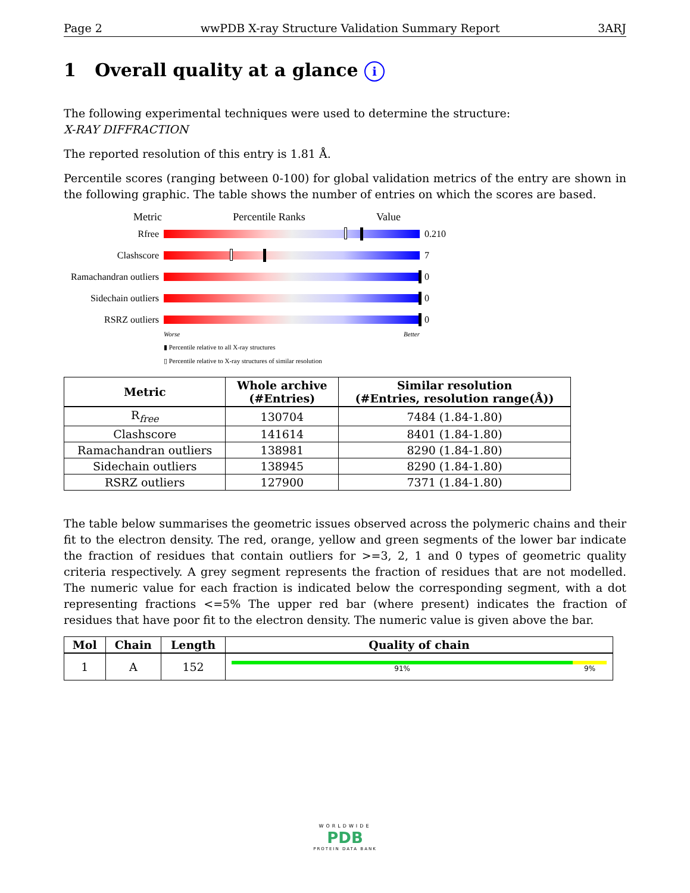Page 2 wwPDB X-ray Structure Validation Summary Report 3ARJ
1 Overall quality at a glance i
The following experimental techniques were used to determine the structure:
X-RAY DIFFRACTION
The reported resolution of this entry is 1.81 Å.
Percentile scores (ranging between 0-100) for global validation metrics of the entry are shown in the following graphic. The table shows the number of entries on which the scores are based.
Metric Percentile Ranks Value
Rfree 0.210
Clashscore 7
Ramachandran outliers
0
Sidechain outliers
0
RSRZ outliers 0
Worse Better
▮ Percentile relative to all X-ray structures
▯ Percentile relative to X-ray structures of similar resolution
| Metric | Whole archive (#Entries) | Similar resolution (#Entries, resolution range(Å)) |
| --- | --- | --- |
| R<sub>free</sub> | 130704 | 7484 (1.84-1.80) |
| Clashscore | 141614 | 8401 (1.84-1.80) |
| Ramachandran outliers | 138981 | 8290 (1.84-1.80) |
| Sidechain outliers | 138945 | 8290 (1.84-1.80) |
| RSRZ outliers | 127900 | 7371 (1.84-1.80) |
The table below summarises the geometric issues observed across the polymeric chains and their fit to the electron density. The red, orange, yellow and green segments of the lower bar indicate the fraction of residues that contain outliers for >=3, 2, 1 and 0 types of geometric quality criteria respectively. A grey segment represents the fraction of residues that are not modelled. The numeric value for each fraction is indicated below the corresponding segment, with a dot representing fractions <=5% The upper red bar (where present) indicates the fraction of residues that have poor fit to the electron density. The numeric value is given above the bar.
| Mol | Chain | Length | Quality of chain |
| --- | --- | --- | --- |
| 1 | A | 152 | 91% 9% |
WORLDWIDE
PDB
PROTEIN DATA BANK